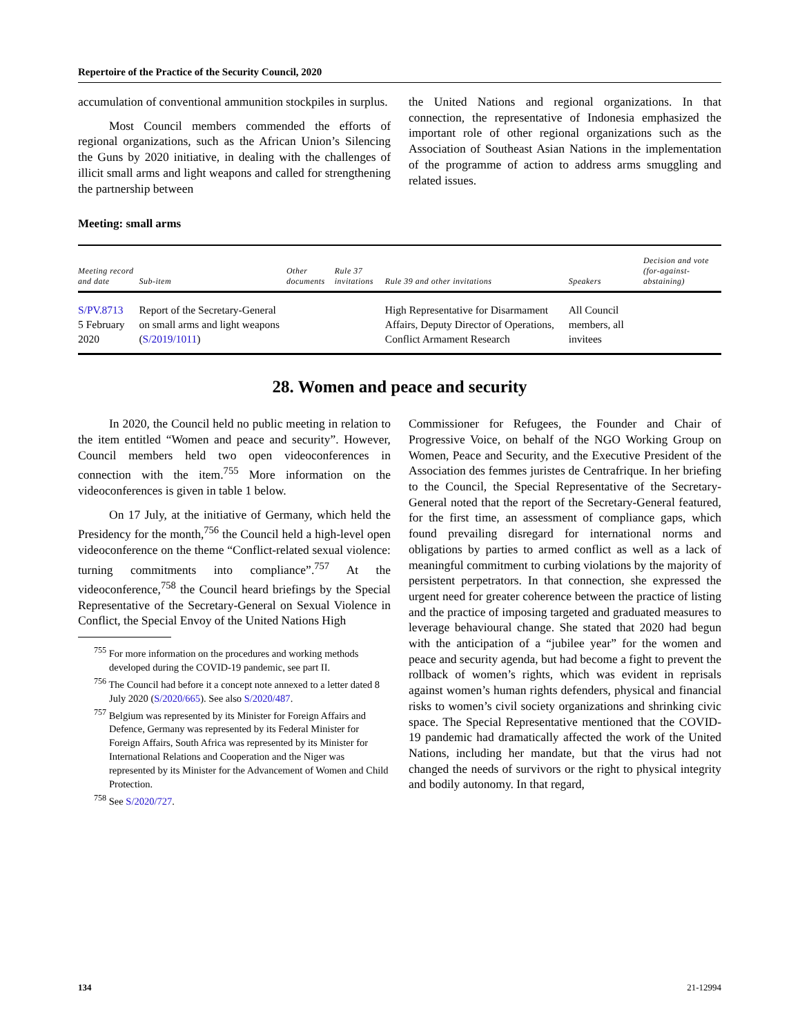Repertoire of the Practice of the Security Council, 2020
accumulation of conventional ammunition stockpiles in surplus.
Most Council members commended the efforts of regional organizations, such as the African Union’s Silencing the Guns by 2020 initiative, in dealing with the challenges of illicit small arms and light weapons and called for strengthening the partnership between
the United Nations and regional organizations. In that connection, the representative of Indonesia emphasized the important role of other regional organizations such as the Association of Southeast Asian Nations in the implementation of the programme of action to address arms smuggling and related issues.
Meeting: small arms
| Meeting record and date | Sub-item | Other documents | Rule 37 invitations | Rule 39 and other invitations | Speakers | Decision and vote (for-against-abstaining) |
| --- | --- | --- | --- | --- | --- | --- |
| S/PV.8713 5 February 2020 | Report of the Secretary-General on small arms and light weapons ( S/2019/1011 ) | | | High Representative for Disarmament Affairs, Deputy Director of Operations, Conflict Armament Research | All Council members, all invitees | |
28. Women and peace and security
In 2020, the Council held no public meeting in relation to the item entitled “Women and peace and security”. However, Council members held two open videoconferences in connection with the item.<sup>755</sup> More information on the videoconferences is given in table 1 below.
On 17 July, at the initiative of Germany, which held the Presidency for the month,<sup>756</sup> the Council held a high-level open videoconference on the theme “Conflict-related sexual violence: turning commitments into compliance”.<sup>757</sup> At the videoconference,<sup>758</sup> the Council heard briefings by the Special Representative of the Secretary-General on Sexual Violence in Conflict, the Special Envoy of the United Nations High
<sup>755</sup> For more information on the procedures and working methods developed during the COVID-19 pandemic, see part II.
<sup>756</sup> The Council had before it a concept note annexed to a letter dated 8 July 2020 (S/2020/665). See also S/2020/487.
<sup>757</sup> Belgium was represented by its Minister for Foreign Affairs and Defence, Germany was represented by its Federal Minister for Foreign Affairs, South Africa was represented by its Minister for International Relations and Cooperation and the Niger was represented by its Minister for the Advancement of Women and Child Protection.
<sup>758</sup> See S/2020/727.
Commissioner for Refugees, the Founder and Chair of Progressive Voice, on behalf of the NGO Working Group on Women, Peace and Security, and the Executive President of the Association des femmes juristes de Centrafrique. In her briefing to the Council, the Special Representative of the Secretary-General noted that the report of the Secretary-General featured, for the first time, an assessment of compliance gaps, which found prevailing disregard for international norms and obligations by parties to armed conflict as well as a lack of meaningful commitment to curbing violations by the majority of persistent perpetrators. In that connection, she expressed the urgent need for greater coherence between the practice of listing and the practice of imposing targeted and graduated measures to leverage behavioural change. She stated that 2020 had begun with the anticipation of a “jubilee year” for the women and peace and security agenda, but had become a fight to prevent the rollback of women’s rights, which was evident in reprisals against women’s human rights defenders, physical and financial risks to women’s civil society organizations and shrinking civic space. The Special Representative mentioned that the COVID-19 pandemic had dramatically affected the work of the United Nations, including her mandate, but that the virus had not changed the needs of survivors or the right to physical integrity and bodily autonomy. In that regard,
134 21-12994